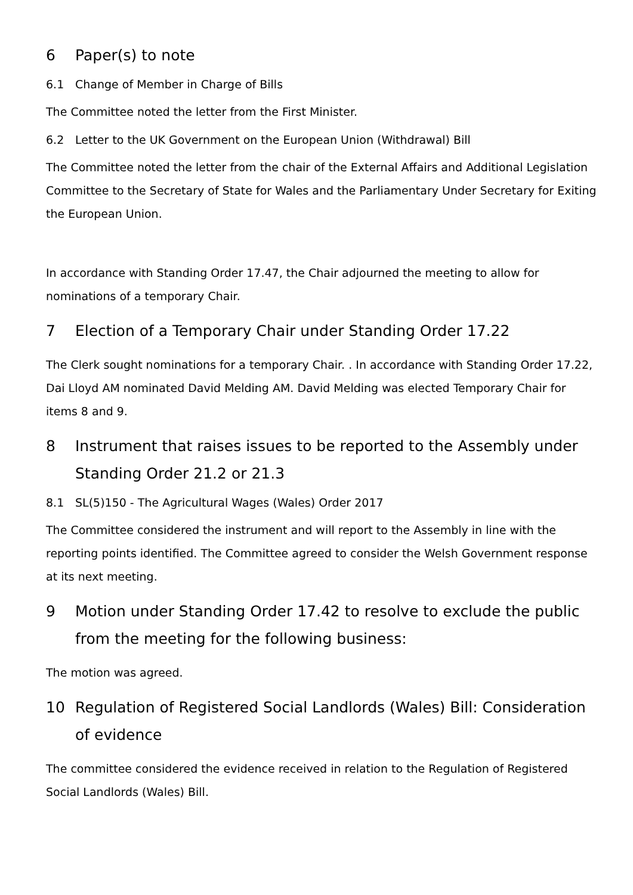6 Paper(s) to note
6.1 Change of Member in Charge of Bills
The Committee noted the letter from the First Minister.
6.2 Letter to the UK Government on the European Union (Withdrawal) Bill
The Committee noted the letter from the chair of the External Affairs and Additional Legislation Committee to the Secretary of State for Wales and the Parliamentary Under Secretary for Exiting the European Union.
In accordance with Standing Order 17.47, the Chair adjourned the meeting to allow for nominations of a temporary Chair.
7 Election of a Temporary Chair under Standing Order 17.22
The Clerk sought nominations for a temporary Chair. . In accordance with Standing Order 17.22, Dai Lloyd AM nominated David Melding AM. David Melding was elected Temporary Chair for items 8 and 9.
8 Instrument that raises issues to be reported to the Assembly under Standing Order 21.2 or 21.3
8.1 SL(5)150 - The Agricultural Wages (Wales) Order 2017
The Committee considered the instrument and will report to the Assembly in line with the reporting points identified. The Committee agreed to consider the Welsh Government response at its next meeting.
9 Motion under Standing Order 17.42 to resolve to exclude the public from the meeting for the following business:
The motion was agreed.
10 Regulation of Registered Social Landlords (Wales) Bill: Consideration of evidence
The committee considered the evidence received in relation to the Regulation of Registered Social Landlords (Wales) Bill.